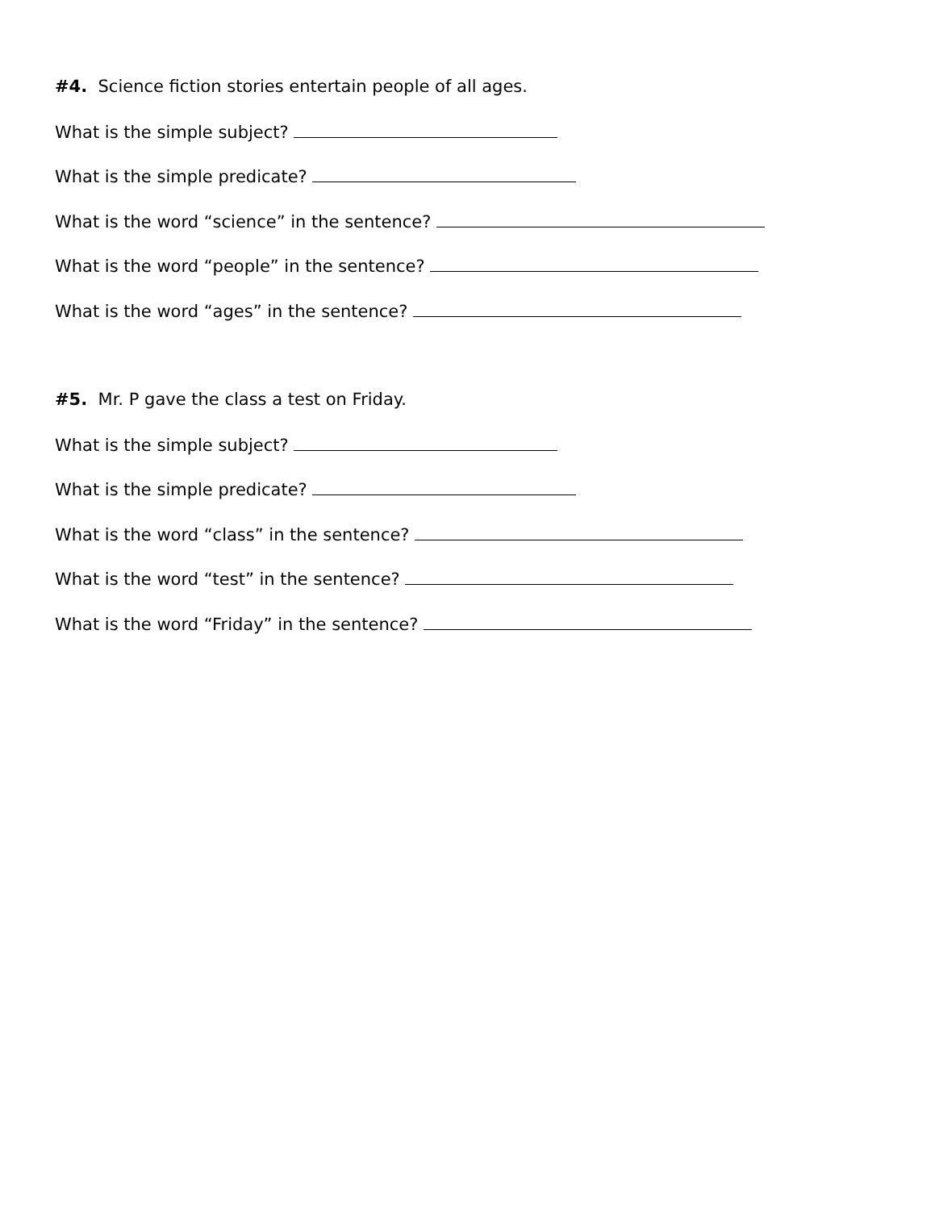#4. Science fiction stories entertain people of all ages.
What is the simple subject?
What is the simple predicate?
What is the word “science” in the sentence?
What is the word “people” in the sentence?
What is the word “ages” in the sentence?
#5. Mr. P gave the class a test on Friday.
What is the simple subject?
What is the simple predicate?
What is the word “class” in the sentence?
What is the word “test” in the sentence?
What is the word “Friday” in the sentence?